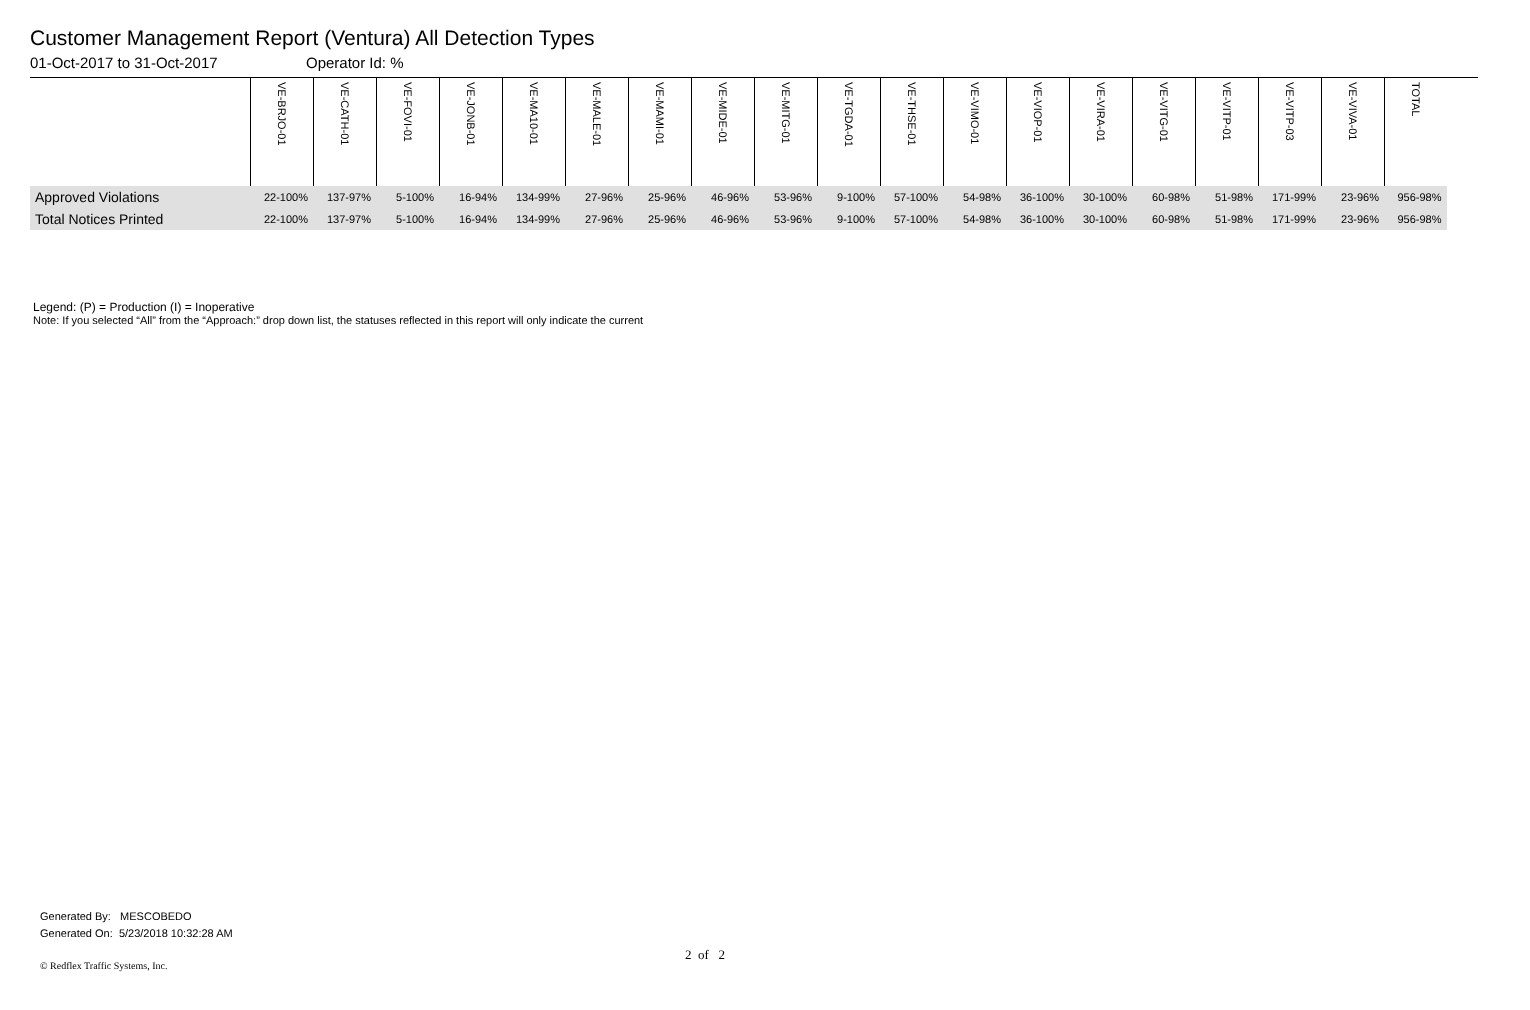Customer Management Report (Ventura) All Detection Types
01-Oct-2017 to 31-Oct-2017 Operator Id: %
| | VE-BRJO-01 | VE-CATH-01 | VE-FOVI-01 | VE-JONB-01 | VE-MA10-01 | VE-MALE-01 | VE-MAMI-01 | VE-MIDE-01 | VE-MITG-01 | VE-TGDA-01 | VE-THSE-01 | VE-VIMO-01 | VE-VIOP-01 | VE-VIRA-01 | VE-VITG-01 | VE-VITP-01 | VE-VITP-03 | VE-VIVA-01 | TOTAL |
| --- | --- | --- | --- | --- | --- | --- | --- | --- | --- | --- | --- | --- | --- | --- | --- | --- | --- | --- | --- |
| Approved Violations | 22-100% | 137-97% | 5-100% | 16-94% | 134-99% | 27-96% | 25-96% | 46-96% | 53-96% | 9-100% | 57-100% | 54-98% | 36-100% | 30-100% | 60-98% | 51-98% | 171-99% | 23-96% | 956-98% |
| Total Notices Printed | 22-100% | 137-97% | 5-100% | 16-94% | 134-99% | 27-96% | 25-96% | 46-96% | 53-96% | 9-100% | 57-100% | 54-98% | 36-100% | 30-100% | 60-98% | 51-98% | 171-99% | 23-96% | 956-98% |
Legend: (P) = Production (I) = Inoperative
Note: If you selected “All” from the “Approach:” drop down list, the statuses reflected in this report will only indicate the current
Generated By: MESCOBEDO
Generated On: 5/23/2018 10:32:28 AM
2 of 2
© Redflex Traffic Systems, Inc.